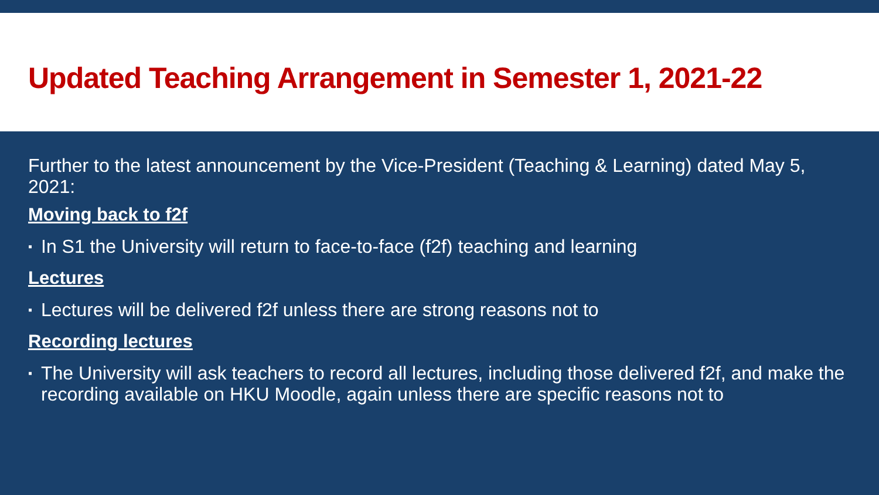Updated Teaching Arrangement in Semester 1, 2021-22
Further to the latest announcement by the Vice-President (Teaching & Learning) dated May 5, 2021:
Moving back to f2f
▪ In S1 the University will return to face-to-face (f2f) teaching and learning
Lectures
▪ Lectures will be delivered f2f unless there are strong reasons not to
Recording lectures
▪ The University will ask teachers to record all lectures, including those delivered f2f, and make the recording available on HKU Moodle, again unless there are specific reasons not to